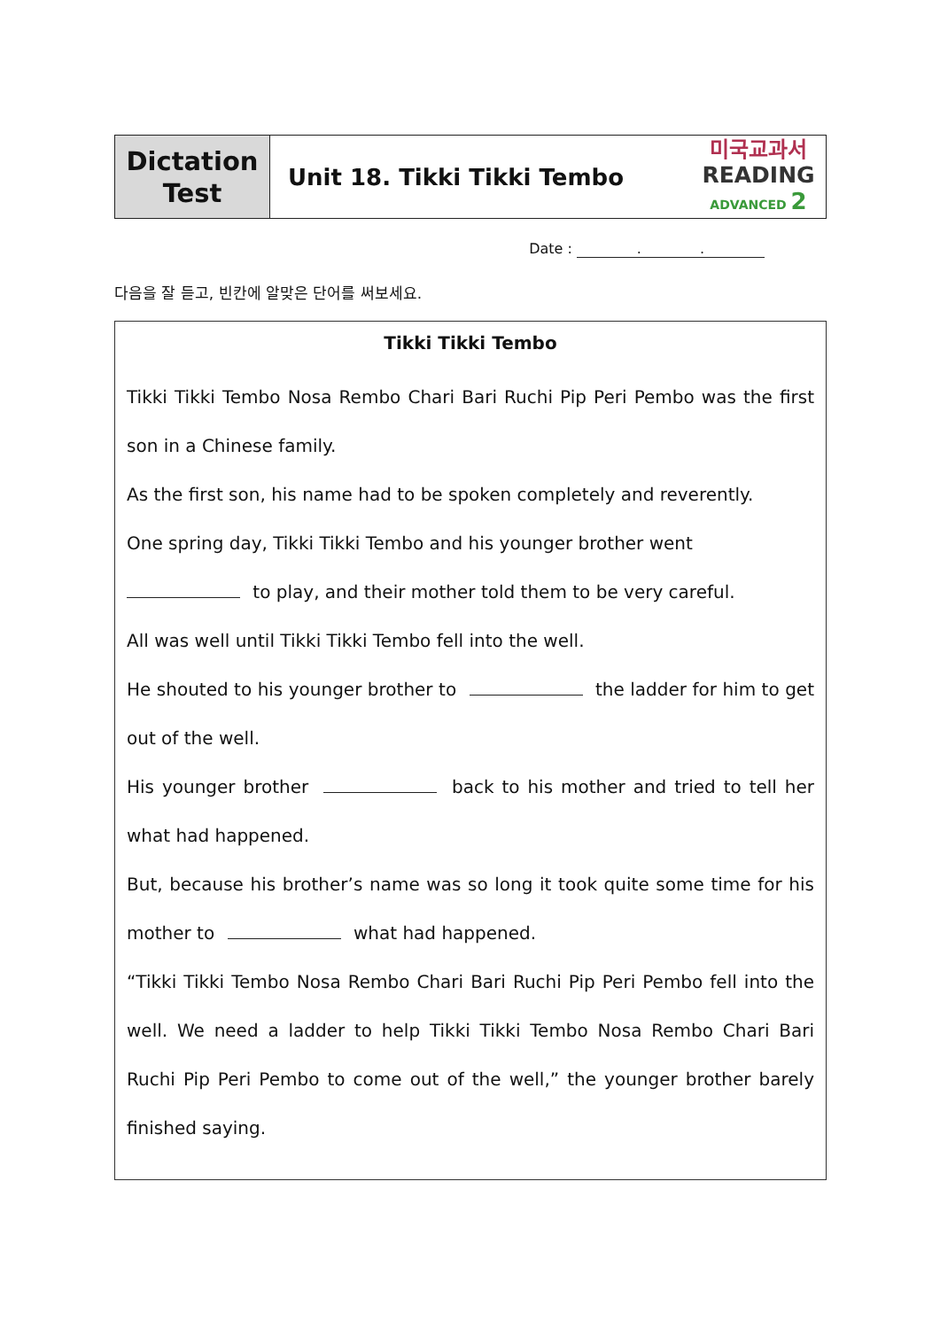| Dictation Test | Unit 18. Tikki Tikki Tembo | 미국교과서 READING ADVANCED 2 |
Date : . .
다음을 잘 듣고, 빈칸에 알맞은 단어를 써보세요.
Tikki Tikki Tembo
Tikki Tikki Tembo Nosa Rembo Chari Bari Ruchi Pip Peri Pembo was the first son in a Chinese family.
As the first son, his name had to be spoken completely and reverently.
One spring day, Tikki Tikki Tembo and his younger brother went
to play, and their mother told them to be very careful.
All was well until Tikki Tikki Tembo fell into the well.
He shouted to his younger brother to the ladder for him to get out of the well.
His younger brother back to his mother and tried to tell her what had happened.
But, because his brother’s name was so long it took quite some time for his mother to what had happened.
“Tikki Tikki Tembo Nosa Rembo Chari Bari Ruchi Pip Peri Pembo fell into the well. We need a ladder to help Tikki Tikki Tembo Nosa Rembo Chari Bari Ruchi Pip Peri Pembo to come out of the well,” the younger brother barely finished saying.